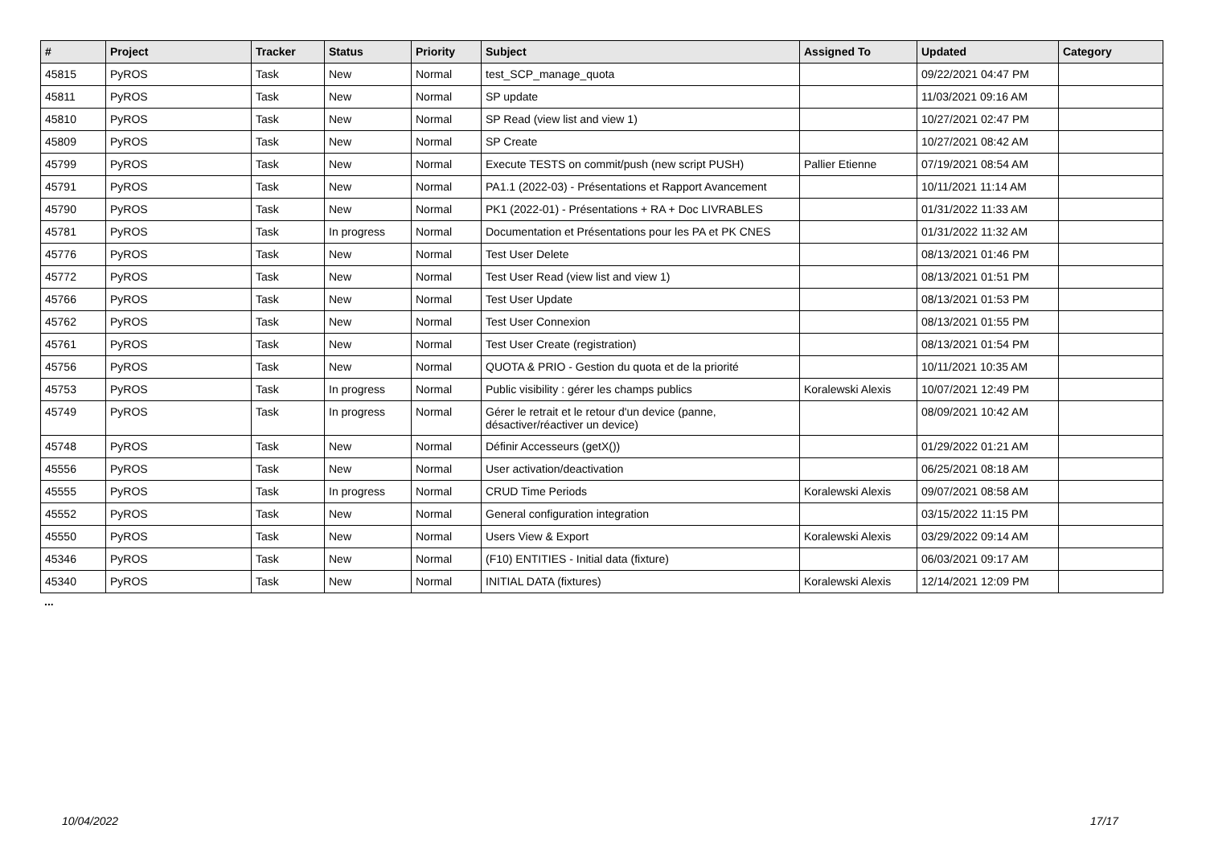| # | Project | Tracker | Status | Priority | Subject | Assigned To | Updated | Category |
| --- | --- | --- | --- | --- | --- | --- | --- | --- |
| 45815 | PyROS | Task | New | Normal | test_SCP_manage_quota | | 09/22/2021 04:47 PM | |
| 45811 | PyROS | Task | New | Normal | SP update | | 11/03/2021 09:16 AM | |
| 45810 | PyROS | Task | New | Normal | SP Read (view list and view 1) | | 10/27/2021 02:47 PM | |
| 45809 | PyROS | Task | New | Normal | SP Create | | 10/27/2021 08:42 AM | |
| 45799 | PyROS | Task | New | Normal | Execute TESTS on commit/push (new script PUSH) | Pallier Etienne | 07/19/2021 08:54 AM | |
| 45791 | PyROS | Task | New | Normal | PA1.1 (2022-03) - Présentations et Rapport Avancement | | 10/11/2021 11:14 AM | |
| 45790 | PyROS | Task | New | Normal | PK1 (2022-01) - Présentations + RA + Doc LIVRABLES | | 01/31/2022 11:33 AM | |
| 45781 | PyROS | Task | In progress | Normal | Documentation et Présentations pour les PA et PK CNES | | 01/31/2022 11:32 AM | |
| 45776 | PyROS | Task | New | Normal | Test User Delete | | 08/13/2021 01:46 PM | |
| 45772 | PyROS | Task | New | Normal | Test User Read (view list and view 1) | | 08/13/2021 01:51 PM | |
| 45766 | PyROS | Task | New | Normal | Test User Update | | 08/13/2021 01:53 PM | |
| 45762 | PyROS | Task | New | Normal | Test User Connexion | | 08/13/2021 01:55 PM | |
| 45761 | PyROS | Task | New | Normal | Test User Create (registration) | | 08/13/2021 01:54 PM | |
| 45756 | PyROS | Task | New | Normal | QUOTA & PRIO - Gestion du quota et de la priorité | | 10/11/2021 10:35 AM | |
| 45753 | PyROS | Task | In progress | Normal | Public visibility : gérer les champs publics | Koralewski Alexis | 10/07/2021 12:49 PM | |
| 45749 | PyROS | Task | In progress | Normal | Gérer le retrait et le retour d'un device (panne, désactiver/réactiver un device) | | 08/09/2021 10:42 AM | |
| 45748 | PyROS | Task | New | Normal | Définir Accesseurs (getX()) | | 01/29/2022 01:21 AM | |
| 45556 | PyROS | Task | New | Normal | User activation/deactivation | | 06/25/2021 08:18 AM | |
| 45555 | PyROS | Task | In progress | Normal | CRUD Time Periods | Koralewski Alexis | 09/07/2021 08:58 AM | |
| 45552 | PyROS | Task | New | Normal | General configuration integration | | 03/15/2022 11:15 PM | |
| 45550 | PyROS | Task | New | Normal | Users View & Export | Koralewski Alexis | 03/29/2022 09:14 AM | |
| 45346 | PyROS | Task | New | Normal | (F10) ENTITIES - Initial data (fixture) | | 06/03/2021 09:17 AM | |
| 45340 | PyROS | Task | New | Normal | INITIAL DATA (fixtures) | Koralewski Alexis | 12/14/2021 12:09 PM | |
...
10/04/2022 17/17